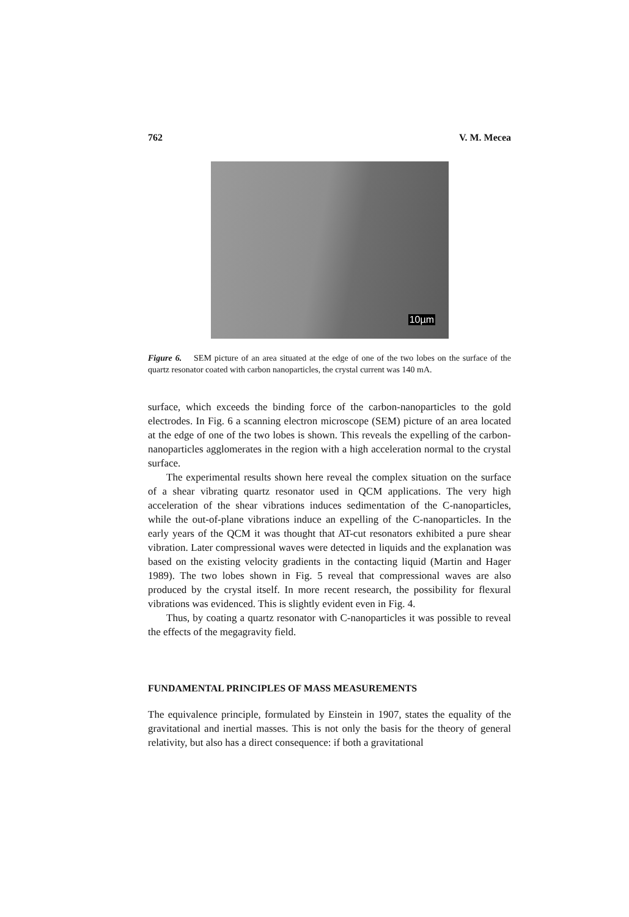762 V. M. Mecea
10µm
Figure 6. SEM picture of an area situated at the edge of one of the two lobes on the surface of the quartz resonator coated with carbon nanoparticles, the crystal current was 140 mA.
surface, which exceeds the binding force of the carbon-nanoparticles to the gold electrodes. In Fig. 6 a scanning electron microscope (SEM) picture of an area located at the edge of one of the two lobes is shown. This reveals the expelling of the carbon-nanoparticles agglomerates in the region with a high acceleration normal to the crystal surface.
The experimental results shown here reveal the complex situation on the surface of a shear vibrating quartz resonator used in QCM applications. The very high acceleration of the shear vibrations induces sedimentation of the C-nanoparticles, while the out-of-plane vibrations induce an expelling of the C-nanoparticles. In the early years of the QCM it was thought that AT-cut resonators exhibited a pure shear vibration. Later compressional waves were detected in liquids and the explanation was based on the existing velocity gradients in the contacting liquid (Martin and Hager 1989). The two lobes shown in Fig. 5 reveal that compressional waves are also produced by the crystal itself. In more recent research, the possibility for flexural vibrations was evidenced. This is slightly evident even in Fig. 4.
Thus, by coating a quartz resonator with C-nanoparticles it was possible to reveal the effects of the megagravity field.
FUNDAMENTAL PRINCIPLES OF MASS MEASUREMENTS
The equivalence principle, formulated by Einstein in 1907, states the equality of the gravitational and inertial masses. This is not only the basis for the theory of general relativity, but also has a direct consequence: if both a gravitational